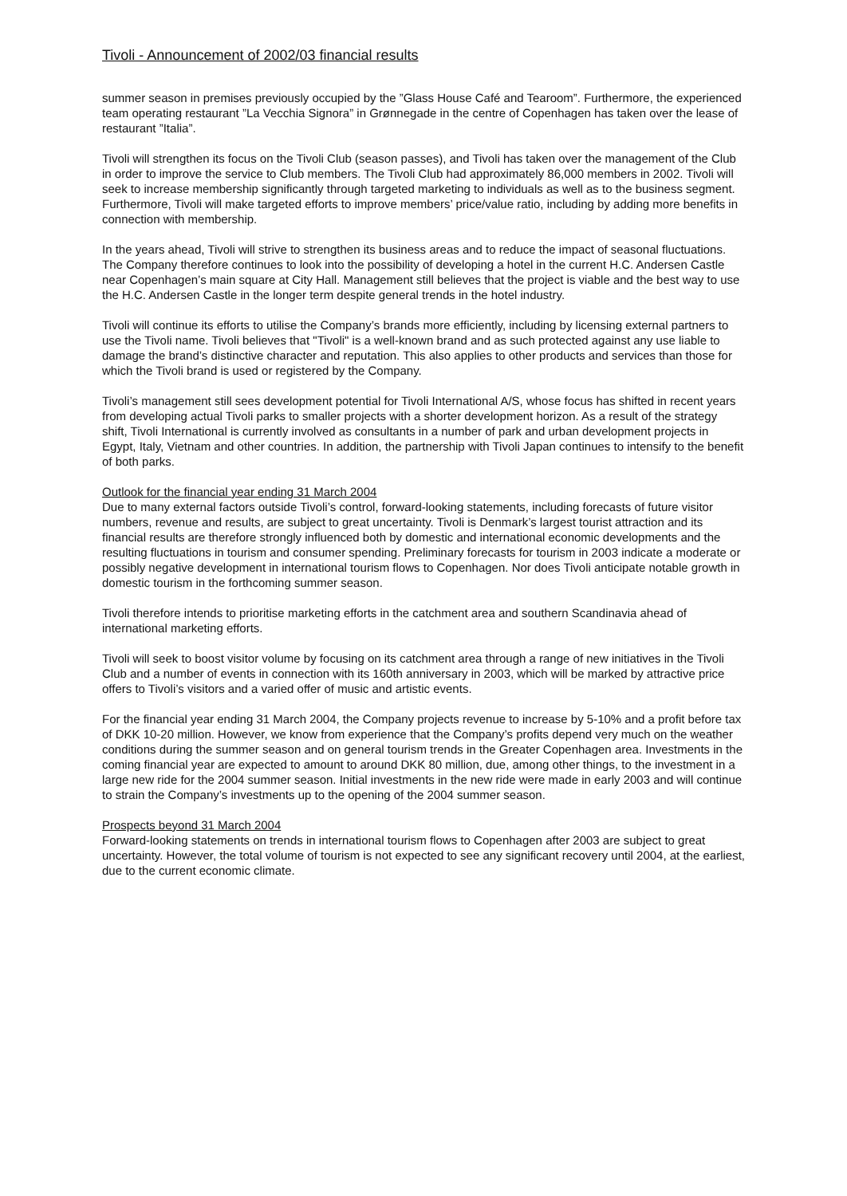Tivoli - Announcement of 2002/03 financial results
summer season in premises previously occupied by the ”Glass House Café and Tearoom”. Furthermore, the experienced team operating restaurant ”La Vecchia Signora” in Grønnegade in the centre of Copenhagen has taken over the lease of restaurant ”Italia”.
Tivoli will strengthen its focus on the Tivoli Club (season passes), and Tivoli has taken over the management of the Club in order to improve the service to Club members. The Tivoli Club had approximately 86,000 members in 2002. Tivoli will seek to increase membership significantly through targeted marketing to individuals as well as to the business segment. Furthermore, Tivoli will make targeted efforts to improve members’ price/value ratio, including by adding more benefits in connection with membership.
In the years ahead, Tivoli will strive to strengthen its business areas and to reduce the impact of seasonal fluctuations. The Company therefore continues to look into the possibility of developing a hotel in the current H.C. Andersen Castle near Copenhagen’s main square at City Hall. Management still believes that the project is viable and the best way to use the H.C. Andersen Castle in the longer term despite general trends in the hotel industry.
Tivoli will continue its efforts to utilise the Company’s brands more efficiently, including by licensing external partners to use the Tivoli name. Tivoli believes that "Tivoli" is a well-known brand and as such protected against any use liable to damage the brand’s distinctive character and reputation. This also applies to other products and services than those for which the Tivoli brand is used or registered by the Company.
Tivoli’s management still sees development potential for Tivoli International A/S, whose focus has shifted in recent years from developing actual Tivoli parks to smaller projects with a shorter development horizon. As a result of the strategy shift, Tivoli International is currently involved as consultants in a number of park and urban development projects in Egypt, Italy, Vietnam and other countries. In addition, the partnership with Tivoli Japan continues to intensify to the benefit of both parks.
Outlook for the financial year ending 31 March 2004
Due to many external factors outside Tivoli’s control, forward-looking statements, including forecasts of future visitor numbers, revenue and results, are subject to great uncertainty. Tivoli is Denmark’s largest tourist attraction and its financial results are therefore strongly influenced both by domestic and international economic developments and the resulting fluctuations in tourism and consumer spending. Preliminary forecasts for tourism in 2003 indicate a moderate or possibly negative development in international tourism flows to Copenhagen. Nor does Tivoli anticipate notable growth in domestic tourism in the forthcoming summer season.
Tivoli therefore intends to prioritise marketing efforts in the catchment area and southern Scandinavia ahead of international marketing efforts.
Tivoli will seek to boost visitor volume by focusing on its catchment area through a range of new initiatives in the Tivoli Club and a number of events in connection with its 160th anniversary in 2003, which will be marked by attractive price offers to Tivoli’s visitors and a varied offer of music and artistic events.
For the financial year ending 31 March 2004, the Company projects revenue to increase by 5-10% and a profit before tax of DKK 10-20 million. However, we know from experience that the Company’s profits depend very much on the weather conditions during the summer season and on general tourism trends in the Greater Copenhagen area. Investments in the coming financial year are expected to amount to around DKK 80 million, due, among other things, to the investment in a large new ride for the 2004 summer season. Initial investments in the new ride were made in early 2003 and will continue to strain the Company’s investments up to the opening of the 2004 summer season.
Prospects beyond 31 March 2004
Forward-looking statements on trends in international tourism flows to Copenhagen after 2003 are subject to great uncertainty. However, the total volume of tourism is not expected to see any significant recovery until 2004, at the earliest, due to the current economic climate.